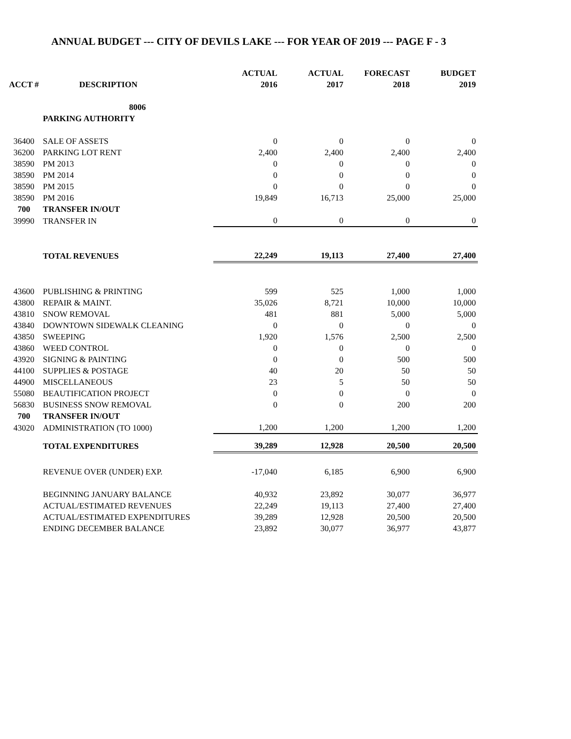ANNUAL BUDGET --- CITY OF DEVILS LAKE --- FOR YEAR OF 2019 --- PAGE F - 3
| | | ACTUAL | ACTUAL | FORECAST | BUDGET |
| --- | --- | --- | --- | --- | --- |
| ACCT # | DESCRIPTION | 2016 | 2017 | 2018 | 2019 |
| | 8006 | | | | |
| | PARKING AUTHORITY | | | | |
| 36400 | SALE OF ASSETS | 0 | 0 | 0 | 0 |
| 36200 | PARKING LOT RENT | 2,400 | 2,400 | 2,400 | 2,400 |
| 38590 | PM 2013 | 0 | 0 | 0 | 0 |
| 38590 | PM 2014 | 0 | 0 | 0 | 0 |
| 38590 | PM 2015 | 0 | 0 | 0 | 0 |
| 38590 | PM 2016 | 19,849 | 16,713 | 25,000 | 25,000 |
| 700 | TRANSFER IN/OUT | | | | |
| 39990 | TRANSFER IN | 0 | 0 | 0 | 0 |
| | TOTAL REVENUES | 22,249 | 19,113 | 27,400 | 27,400 |
| 43600 | PUBLISHING & PRINTING | 599 | 525 | 1,000 | 1,000 |
| 43800 | REPAIR & MAINT. | 35,026 | 8,721 | 10,000 | 10,000 |
| 43810 | SNOW REMOVAL | 481 | 881 | 5,000 | 5,000 |
| 43840 | DOWNTOWN SIDEWALK CLEANING | 0 | 0 | 0 | 0 |
| 43850 | SWEEPING | 1,920 | 1,576 | 2,500 | 2,500 |
| 43860 | WEED CONTROL | 0 | 0 | 0 | 0 |
| 43920 | SIGNING & PAINTING | 0 | 0 | 500 | 500 |
| 44100 | SUPPLIES & POSTAGE | 40 | 20 | 50 | 50 |
| 44900 | MISCELLANEOUS | 23 | 5 | 50 | 50 |
| 55080 | BEAUTIFICATION PROJECT | 0 | 0 | 0 | 0 |
| 56830 | BUSINESS SNOW REMOVAL | 0 | 0 | 200 | 200 |
| 700 | TRANSFER IN/OUT | | | | |
| 43020 | ADMINISTRATION (TO 1000) | 1,200 | 1,200 | 1,200 | 1,200 |
| | TOTAL EXPENDITURES | 39,289 | 12,928 | 20,500 | 20,500 |
| | REVENUE OVER (UNDER) EXP. | -17,040 | 6,185 | 6,900 | 6,900 |
| | BEGINNING JANUARY BALANCE | 40,932 | 23,892 | 30,077 | 36,977 |
| | ACTUAL/ESTIMATED REVENUES | 22,249 | 19,113 | 27,400 | 27,400 |
| | ACTUAL/ESTIMATED EXPENDITURES | 39,289 | 12,928 | 20,500 | 20,500 |
| | ENDING DECEMBER BALANCE | 23,892 | 30,077 | 36,977 | 43,877 |